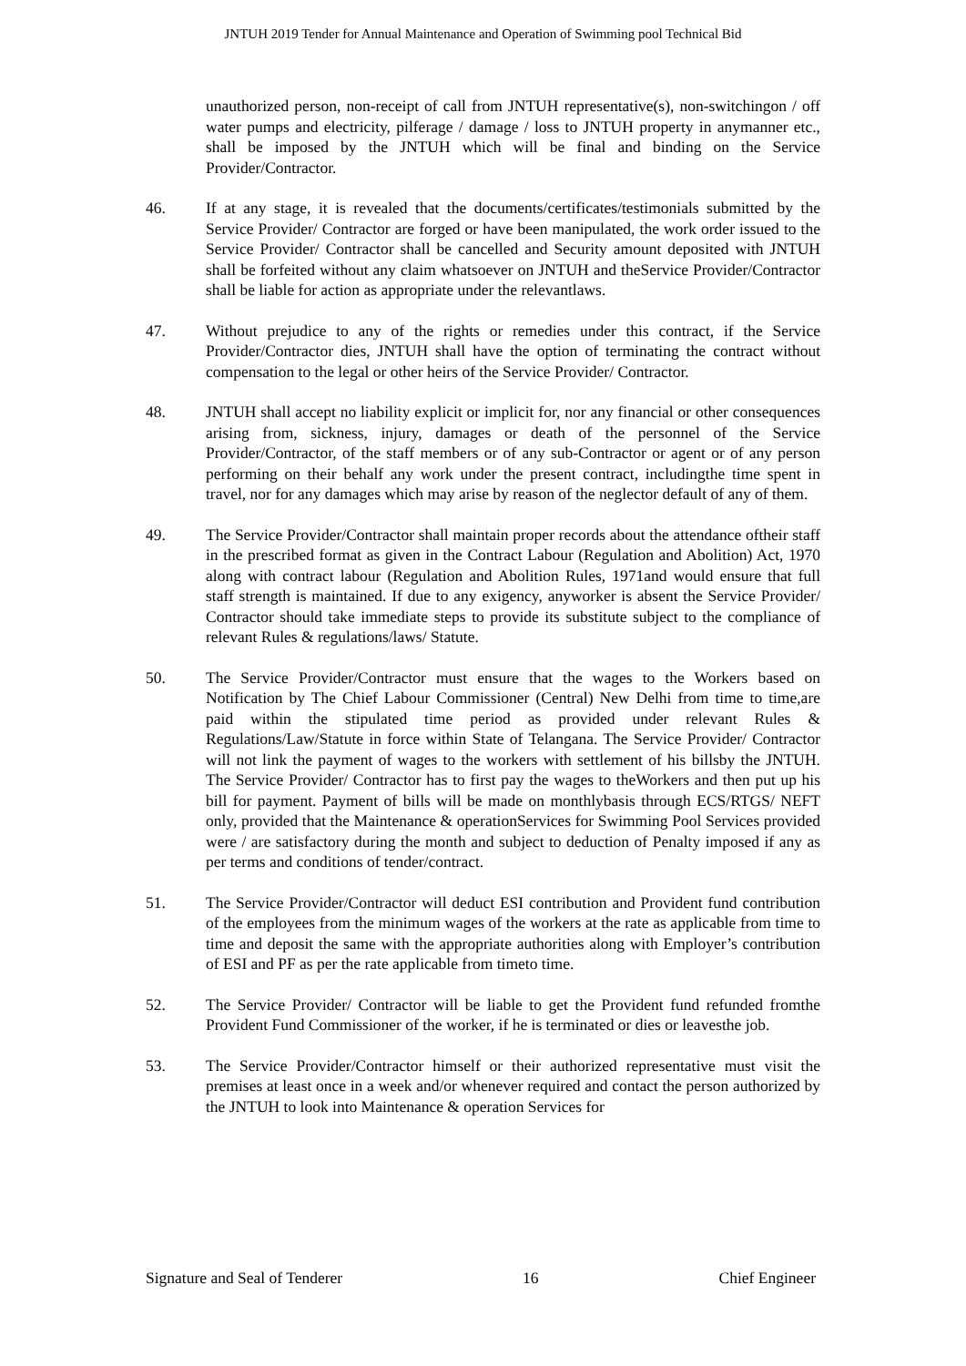JNTUH 2019 Tender for Annual Maintenance and Operation of Swimming pool Technical Bid
unauthorized person, non-receipt of call from JNTUH representative(s), non-switchingon / off water pumps and electricity, pilferage / damage / loss to JNTUH property in anymanner etc., shall be imposed by the JNTUH which will be final and binding on the Service Provider/Contractor.
46. If at any stage, it is revealed that the documents/certificates/testimonials submitted by the Service Provider/ Contractor are forged or have been manipulated, the work order issued to the Service Provider/ Contractor shall be cancelled and Security amount deposited with JNTUH shall be forfeited without any claim whatsoever on JNTUH and theService Provider/Contractor shall be liable for action as appropriate under the relevantlaws.
47. Without prejudice to any of the rights or remedies under this contract, if the Service Provider/Contractor dies, JNTUH shall have the option of terminating the contract without compensation to the legal or other heirs of the Service Provider/ Contractor.
48. JNTUH shall accept no liability explicit or implicit for, nor any financial or other consequences arising from, sickness, injury, damages or death of the personnel of the Service Provider/Contractor, of the staff members or of any sub-Contractor or agent or of any person performing on their behalf any work under the present contract, includingthe time spent in travel, nor for any damages which may arise by reason of the neglector default of any of them.
49. The Service Provider/Contractor shall maintain proper records about the attendance oftheir staff in the prescribed format as given in the Contract Labour (Regulation and Abolition) Act, 1970 along with contract labour (Regulation and Abolition Rules, 1971and would ensure that full staff strength is maintained. If due to any exigency, anyworker is absent the Service Provider/ Contractor should take immediate steps to provide its substitute subject to the compliance of relevant Rules & regulations/laws/ Statute.
50. The Service Provider/Contractor must ensure that the wages to the Workers based on Notification by The Chief Labour Commissioner (Central) New Delhi from time to time,are paid within the stipulated time period as provided under relevant Rules & Regulations/Law/Statute in force within State of Telangana. The Service Provider/ Contractor will not link the payment of wages to the workers with settlement of his billsby the JNTUH. The Service Provider/ Contractor has to first pay the wages to theWorkers and then put up his bill for payment. Payment of bills will be made on monthlybasis through ECS/RTGS/ NEFT only, provided that the Maintenance & operationServices for Swimming Pool Services provided were / are satisfactory during the month and subject to deduction of Penalty imposed if any as per terms and conditions of tender/contract.
51. The Service Provider/Contractor will deduct ESI contribution and Provident fund contribution of the employees from the minimum wages of the workers at the rate as applicable from time to time and deposit the same with the appropriate authorities along with Employer’s contribution of ESI and PF as per the rate applicable from timeto time.
52. The Service Provider/ Contractor will be liable to get the Provident fund refunded fromthe Provident Fund Commissioner of the worker, if he is terminated or dies or leavesthe job.
53. The Service Provider/Contractor himself or their authorized representative must visit the premises at least once in a week and/or whenever required and contact the person authorized by the JNTUH to look into Maintenance & operation Services for
Signature and Seal of Tenderer 16 Chief Engineer